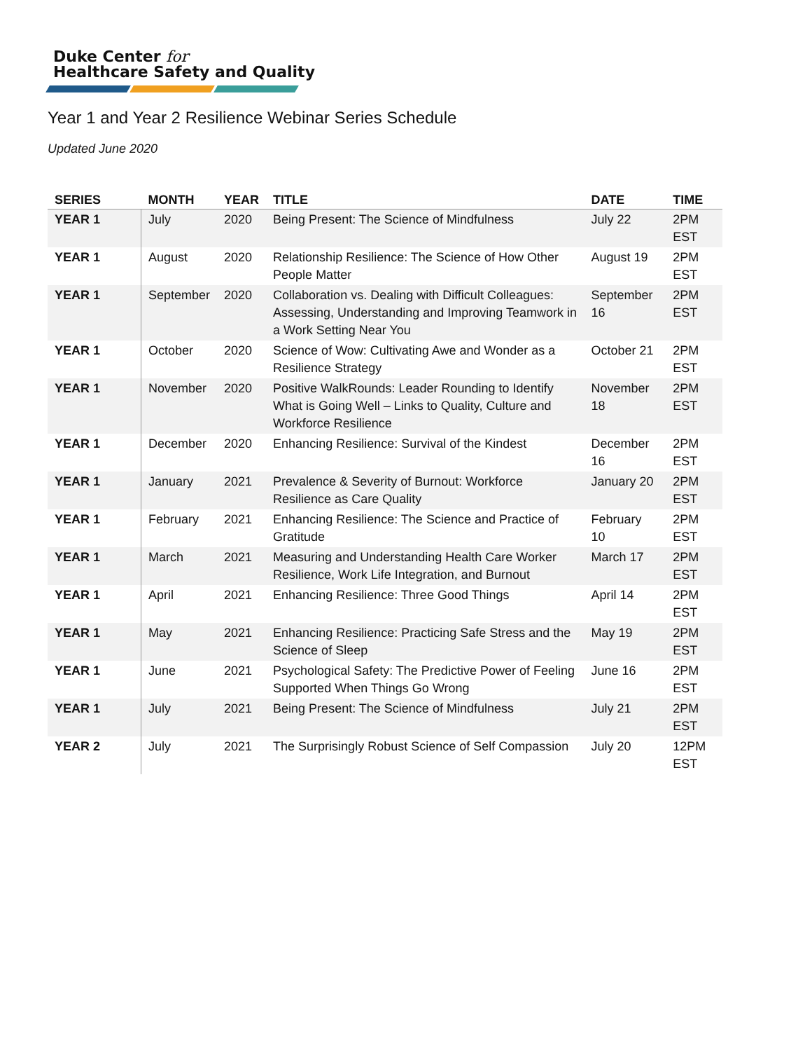Duke Center for
Healthcare Safety and Quality
Year 1 and Year 2 Resilience Webinar Series Schedule
Updated June 2020
| SERIES | MONTH | YEAR | TITLE | DATE | TIME |
| --- | --- | --- | --- | --- | --- |
| YEAR 1 | July | 2020 | Being Present: The Science of Mindfulness | July 22 | 2PM EST |
| YEAR 1 | August | 2020 | Relationship Resilience: The Science of How Other People Matter | August 19 | 2PM EST |
| YEAR 1 | September | 2020 | Collaboration vs. Dealing with Difficult Colleagues: Assessing, Understanding and Improving Teamwork in a Work Setting Near You | September 16 | 2PM EST |
| YEAR 1 | October | 2020 | Science of Wow: Cultivating Awe and Wonder as a Resilience Strategy | October 21 | 2PM EST |
| YEAR 1 | November | 2020 | Positive WalkRounds: Leader Rounding to Identify What is Going Well – Links to Quality, Culture and Workforce Resilience | November 18 | 2PM EST |
| YEAR 1 | December | 2020 | Enhancing Resilience: Survival of the Kindest | December 16 | 2PM EST |
| YEAR 1 | January | 2021 | Prevalence & Severity of Burnout: Workforce Resilience as Care Quality | January 20 | 2PM EST |
| YEAR 1 | February | 2021 | Enhancing Resilience: The Science and Practice of Gratitude | February 10 | 2PM EST |
| YEAR 1 | March | 2021 | Measuring and Understanding Health Care Worker Resilience, Work Life Integration, and Burnout | March 17 | 2PM EST |
| YEAR 1 | April | 2021 | Enhancing Resilience: Three Good Things | April 14 | 2PM EST |
| YEAR 1 | May | 2021 | Enhancing Resilience: Practicing Safe Stress and the Science of Sleep | May 19 | 2PM EST |
| YEAR 1 | June | 2021 | Psychological Safety: The Predictive Power of Feeling Supported When Things Go Wrong | June 16 | 2PM EST |
| YEAR 1 | July | 2021 | Being Present: The Science of Mindfulness | July 21 | 2PM EST |
| YEAR 2 | July | 2021 | The Surprisingly Robust Science of Self Compassion | July 20 | 12PM EST |